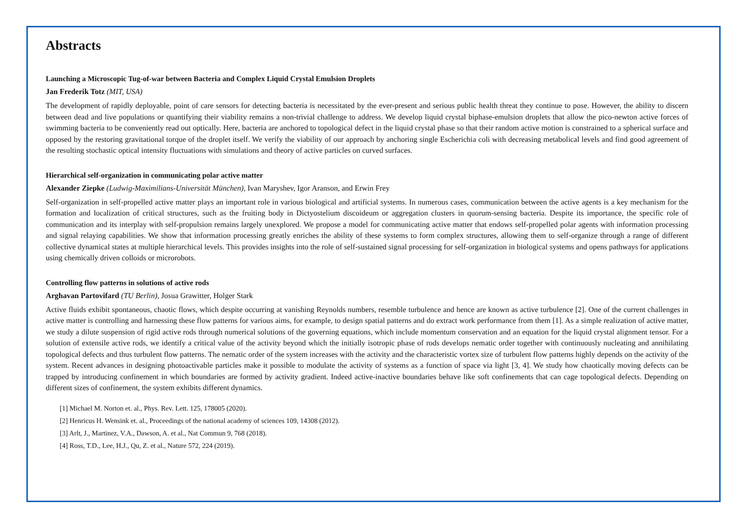Abstracts
Launching a Microscopic Tug-of-war between Bacteria and Complex Liquid Crystal Emulsion Droplets
Jan Frederik Totz (MIT, USA)
The development of rapidly deployable, point of care sensors for detecting bacteria is necessitated by the ever-present and serious public health threat they continue to pose. However, the ability to discern between dead and live populations or quantifying their viability remains a non-trivial challenge to address. We develop liquid crystal biphase-emulsion droplets that allow the pico-newton active forces of swimming bacteria to be conveniently read out optically. Here, bacteria are anchored to topological defect in the liquid crystal phase so that their random active motion is constrained to a spherical surface and opposed by the restoring gravitational torque of the droplet itself. We verify the viability of our approach by anchoring single Escherichia coli with decreasing metabolical levels and find good agreement of the resulting stochastic optical intensity fluctuations with simulations and theory of active particles on curved surfaces.
Hierarchical self-organization in communicating polar active matter
Alexander Ziepke (Ludwig-Maximilians-Universität München), Ivan Maryshev, Igor Aranson, and Erwin Frey
Self-organization in self-propelled active matter plays an important role in various biological and artificial systems. In numerous cases, communication between the active agents is a key mechanism for the formation and localization of critical structures, such as the fruiting body in Dictyostelium discoideum or aggregation clusters in quorum-sensing bacteria. Despite its importance, the specific role of communication and its interplay with self-propulsion remains largely unexplored. We propose a model for communicating active matter that endows self-propelled polar agents with information processing and signal relaying capabilities. We show that information processing greatly enriches the ability of these systems to form complex structures, allowing them to self-organize through a range of different collective dynamical states at multiple hierarchical levels. This provides insights into the role of self-sustained signal processing for self-organization in biological systems and opens pathways for applications using chemically driven colloids or microrobots.
Controlling flow patterns in solutions of active rods
Arghavan Partovifard (TU Berlin), Josua Grawitter, Holger Stark
Active fluids exhibit spontaneous, chaotic flows, which despite occurring at vanishing Reynolds numbers, resemble turbulence and hence are known as active turbulence [2]. One of the current challenges in active matter is controlling and harnessing these flow patterns for various aims, for example, to design spatial patterns and do extract work performance from them [1]. As a simple realization of active matter, we study a dilute suspension of rigid active rods through numerical solutions of the governing equations, which include momentum conservation and an equation for the liquid crystal alignment tensor. For a solution of extensile active rods, we identify a critical value of the activity beyond which the initially isotropic phase of rods develops nematic order together with continuously nucleating and annihilating topological defects and thus turbulent flow patterns. The nematic order of the system increases with the activity and the characteristic vortex size of turbulent flow patterns highly depends on the activity of the system. Recent advances in designing photoactivable particles make it possible to modulate the activity of systems as a function of space via light [3, 4]. We study how chaotically moving defects can be trapped by introducing confinement in which boundaries are formed by activity gradient. Indeed active-inactive boundaries behave like soft confinements that can cage topological defects. Depending on different sizes of confinement, the system exhibits different dynamics.
[1] Michael M. Norton et. al., Phys. Rev. Lett. 125, 178005 (2020).
[2] Henricus H. Wensink et. al., Proceedings of the national academy of sciences 109, 14308 (2012).
[3] Arlt, J., Martinez, V.A., Dawson, A. et al., Nat Commun 9, 768 (2018).
[4] Ross, T.D., Lee, H.J., Qu, Z. et al., Nature 572, 224 (2019).